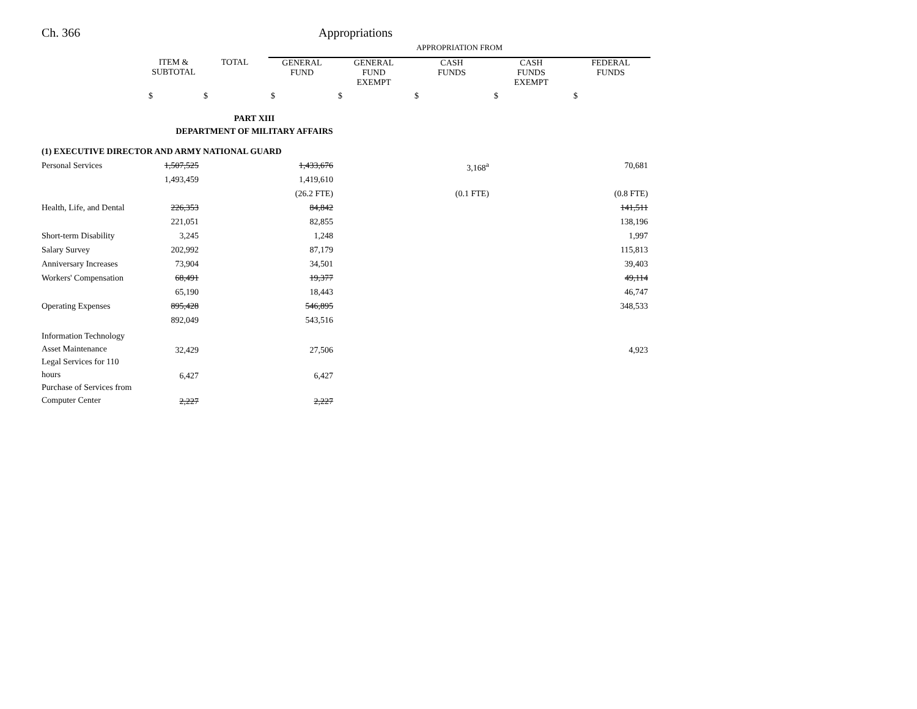Ch. 366 Appropriations
| | | | APPROPRIATION FROM | | | | |
| --- | --- | --- | --- | --- | --- | --- | --- |
| | ITEM & SUBTOTAL | TOTAL | GENERAL FUND | GENERAL FUND EXEMPT | CASH FUNDS | CASH FUNDS EXEMPT | FEDERAL FUNDS |
| | $ | $ | $ | $ | $ | $ | $ |
| PART XIII DEPARTMENT OF MILITARY AFFAIRS | | | | | | | |
| (1) EXECUTIVE DIRECTOR AND ARMY NATIONAL GUARD | | | | | | | |
| Personal Services | 1,507,525 | | 1,433,676 | | 3,168<sup>a</sup> | | 70,681 |
| | 1,493,459 | | 1,419,610 | | | | |
| | | | (26.2 FTE) | | (0.1 FTE) | | (0.8 FTE) |
| Health, Life, and Dental | 226,353 | | 84,842 | | | | 141,511 |
| | 221,051 | | 82,855 | | | | 138,196 |
| Short-term Disability | 3,245 | | 1,248 | | | | 1,997 |
| Salary Survey | 202,992 | | 87,179 | | | | 115,813 |
| Anniversary Increases | 73,904 | | 34,501 | | | | 39,403 |
| Workers' Compensation | 68,491 | | 19,377 | | | | 49,114 |
| | 65,190 | | 18,443 | | | | 46,747 |
| Operating Expenses | 895,428 | | 546,895 | | | | 348,533 |
| | 892,049 | | 543,516 | | | | |
| Information Technology Asset Maintenance | 32,429 | | 27,506 | | | | 4,923 |
| Legal Services for 110 hours | 6,427 | | 6,427 | | | | |
| Purchase of Services from Computer Center | 2,227 | | 2,227 | | | | |